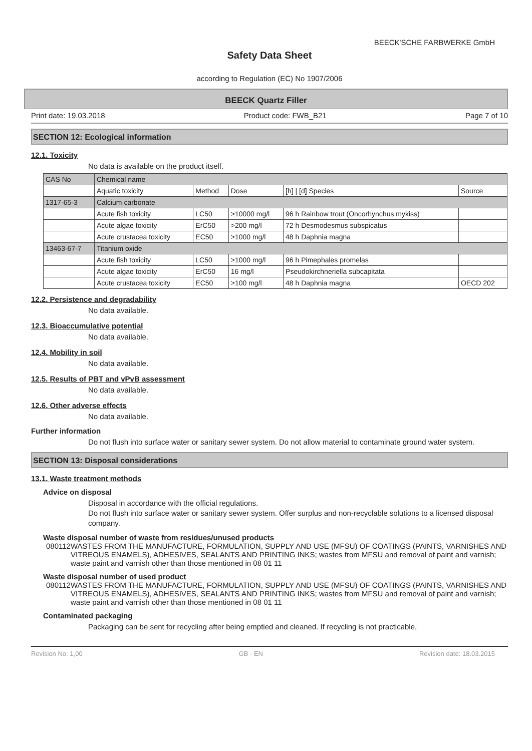BEECK'SCHE FARBWERKE GmbH
Safety Data Sheet
according to Regulation (EC) No 1907/2006
BEECK Quartz Filler
Print date: 19.03.2018 Product code: FWB_B21 Page 7 of 10
SECTION 12: Ecological information
12.1. Toxicity
No data is available on the product itself.
| CAS No | Chemical name | | | | |
| --- | --- | --- | --- | --- | --- |
| | Aquatic toxicity | Method | Dose | [h] / [d] Species | Source |
| 1317-65-3 | Calcium carbonate | | | | |
| | Acute fish toxicity | LC50 | >10000 mg/l | 96 h Rainbow trout (Oncorhynchus mykiss) | |
| | Acute algae toxicity | ErC50 | >200 mg/l | 72 h Desmodesmus subspicatus | |
| | Acute crustacea toxicity | EC50 | >1000 mg/l | 48 h Daphnia magna | |
| 13463-67-7 | Titanium oxide | | | | |
| | Acute fish toxicity | LC50 | >1000 mg/l | 96 h Pimephales promelas | |
| | Acute algae toxicity | ErC50 | 16 mg/l | Pseudokirchneriella subcapitata | |
| | Acute crustacea toxicity | EC50 | >100 mg/l | 48 h Daphnia magna | OECD 202 |
12.2. Persistence and degradability
No data available.
12.3. Bioaccumulative potential
No data available.
12.4. Mobility in soil
No data available.
12.5. Results of PBT and vPvB assessment
No data available.
12.6. Other adverse effects
No data available.
Further information
Do not flush into surface water or sanitary sewer system. Do not allow material to contaminate ground water system.
SECTION 13: Disposal considerations
13.1. Waste treatment methods
Advice on disposal
Disposal in accordance with the official regulations.
Do not flush into surface water or sanitary sewer system. Offer surplus and non-recyclable solutions to a licensed disposal company.
Waste disposal number of waste from residues/unused products
080112 WASTES FROM THE MANUFACTURE, FORMULATION, SUPPLY AND USE (MFSU) OF COATINGS (PAINTS, VARNISHES AND VITREOUS ENAMELS), ADHESIVES, SEALANTS AND PRINTING INKS; wastes from MFSU and removal of paint and varnish; waste paint and varnish other than those mentioned in 08 01 11
Waste disposal number of used product
080112 WASTES FROM THE MANUFACTURE, FORMULATION, SUPPLY AND USE (MFSU) OF COATINGS (PAINTS, VARNISHES AND VITREOUS ENAMELS), ADHESIVES, SEALANTS AND PRINTING INKS; wastes from MFSU and removal of paint and varnish; waste paint and varnish other than those mentioned in 08 01 11
Contaminated packaging
Packaging can be sent for recycling after being emptied and cleaned. If recycling is not practicable,
Revision No: 1,00 GB - EN Revision date: 18.03.2015